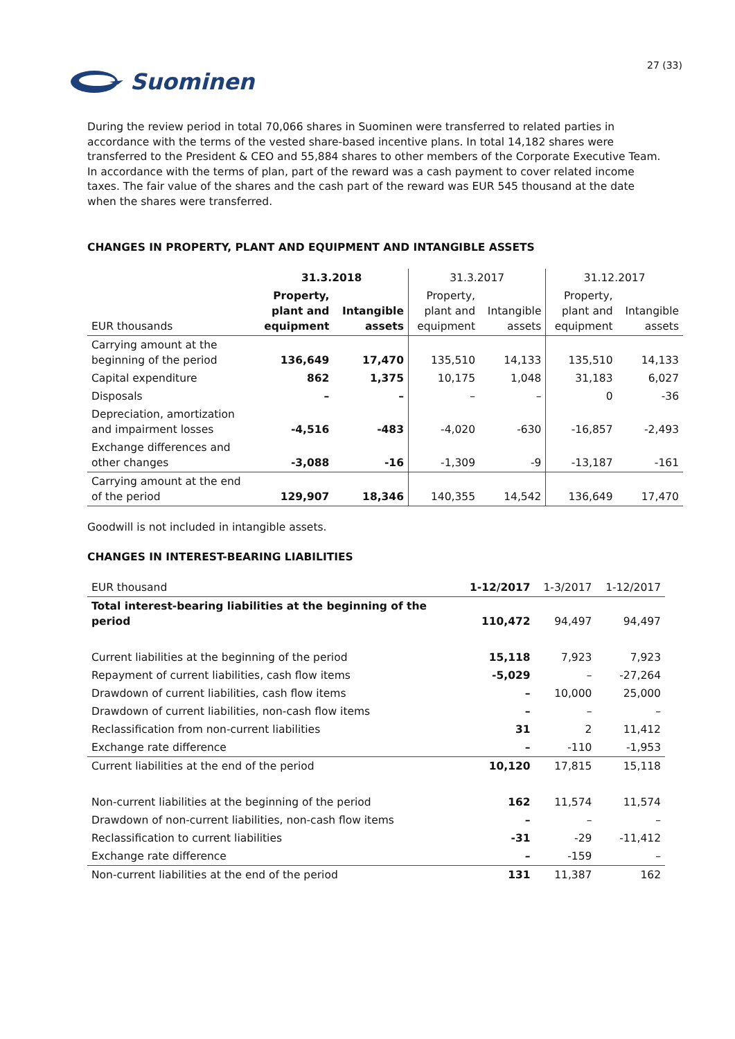Suominen
27 (33)
During the review period in total 70,066 shares in Suominen were transferred to related parties in accordance with the terms of the vested share-based incentive plans. In total 14,182 shares were transferred to the President & CEO and 55,884 shares to other members of the Corporate Executive Team. In accordance with the terms of plan, part of the reward was a cash payment to cover related income taxes. The fair value of the shares and the cash part of the reward was EUR 545 thousand at the date when the shares were transferred.
CHANGES IN PROPERTY, PLANT AND EQUIPMENT AND INTANGIBLE ASSETS
| | 31.3.2018 | | 31.3.2017 | | 31.12.2017 | |
| --- | --- | --- | --- | --- | --- | --- |
| EUR thousands | Property, plant and equipment | Intangible assets | Property, plant and equipment | Intangible assets | Property, plant and equipment | Intangible assets |
| Carrying amount at the beginning of the period | 136,649 | 17,470 | 135,510 | 14,133 | 135,510 | 14,133 |
| Capital expenditure | 862 | 1,375 | 10,175 | 1,048 | 31,183 | 6,027 |
| Disposals | – | – | – | – | 0 | -36 |
| Depreciation, amortization and impairment losses | -4,516 | -483 | -4,020 | -630 | -16,857 | -2,493 |
| Exchange differences and other changes | -3,088 | -16 | -1,309 | -9 | -13,187 | -161 |
| Carrying amount at the end of the period | 129,907 | 18,346 | 140,355 | 14,542 | 136,649 | 17,470 |
Goodwill is not included in intangible assets.
CHANGES IN INTEREST-BEARING LIABILITIES
| EUR thousand | 1-12/2017 | 1-3/2017 | 1-12/2017 |
| Total interest-bearing liabilities at the beginning of the period | 110,472 | 94,497 | 94,497 |
| Current liabilities at the beginning of the period | 15,118 | 7,923 | 7,923 |
| Repayment of current liabilities, cash flow items | -5,029 | – | -27,264 |
| Drawdown of current liabilities, cash flow items | – | 10,000 | 25,000 |
| Drawdown of current liabilities, non-cash flow items | – | – | – |
| Reclassification from non-current liabilities | 31 | 2 | 11,412 |
| Exchange rate difference | – | -110 | -1,953 |
| Current liabilities at the end of the period | 10,120 | 17,815 | 15,118 |
| Non-current liabilities at the beginning of the period | 162 | 11,574 | 11,574 |
| Drawdown of non-current liabilities, non-cash flow items | – | – | – |
| Reclassification to current liabilities | -31 | -29 | -11,412 |
| Exchange rate difference | – | -159 | – |
| Non-current liabilities at the end of the period | 131 | 11,387 | 162 |